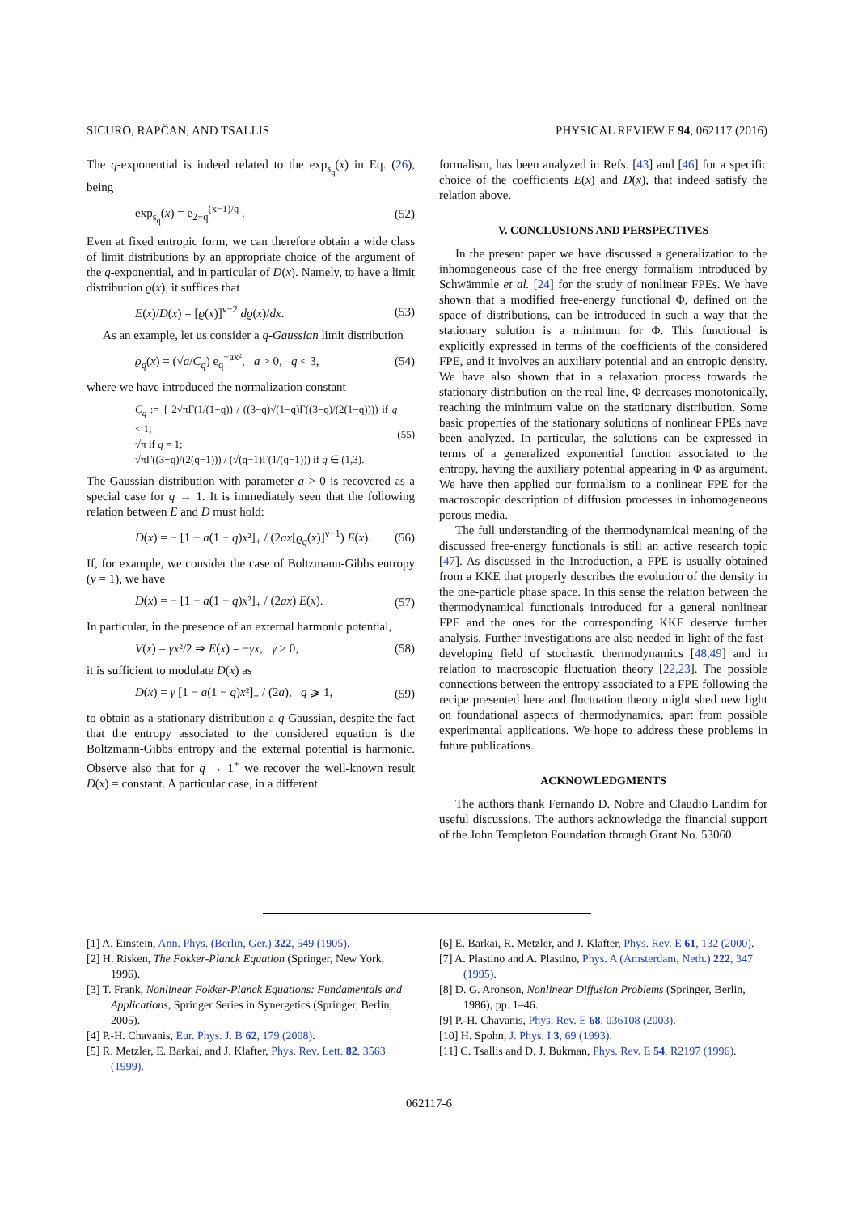SICURO, RAPČAN, AND TSALLIS PHYSICAL REVIEW E 94, 062117 (2016)
The q-exponential is indeed related to the exp<sub>s<sub>q</sub></sub>(x) in Eq. (26), being
exp<sub>s<sub>q</sub></sub>(x) = e<sub>2−q</sub><sup>(x−1)/q</sup> . (52)
Even at fixed entropic form, we can therefore obtain a wide class of limit distributions by an appropriate choice of the argument of the q-exponential, and in particular of D(x). Namely, to have a limit distribution ϱ(x), it suffices that
E(x)/D(x) = [ϱ(x)]<sup>ν−2</sup> dϱ(x)/dx. (53)
As an example, let us consider a q-Gaussian limit distribution
ϱ<sub>q</sub>(x) = (√a/C<sub>q</sub>) e<sub>q</sub><sup>−ax²</sup>, a > 0, q < 3, (54)
where we have introduced the normalization constant
C<sub>q</sub> := { 2√πΓ(1/(1−q)) / ((3−q)√(1−q)Γ((3−q)/(2(1−q)))) if q < 1;
√π if q = 1;
√πΓ((3−q)/(2(q−1))) / (√(q−1)Γ(1/(q−1))) if q ∈ (1,3). (55)
The Gaussian distribution with parameter a > 0 is recovered as a special case for q → 1. It is immediately seen that the following relation between E and D must hold:
D(x) = − [1 − a(1 − q)x²]<sub>+</sub> / (2ax[ϱ<sub>q</sub>(x)]<sup>ν−1</sup>) E(x). (56)
If, for example, we consider the case of Boltzmann-Gibbs entropy (ν = 1), we have
D(x) = − [1 − a(1 − q)x²]<sub>+</sub> / (2ax) E(x). (57)
In particular, in the presence of an external harmonic potential,
V(x) = γx²/2 ⇒ E(x) = −γx, γ > 0, (58)
it is sufficient to modulate D(x) as
D(x) = γ [1 − a(1 − q)x²]<sub>+</sub> / (2a), q ⩾ 1, (59)
to obtain as a stationary distribution a q-Gaussian, despite the fact that the entropy associated to the considered equation is the Boltzmann-Gibbs entropy and the external potential is harmonic. Observe also that for q → 1<sup>+</sup> we recover the well-known result D(x) = constant. A particular case, in a different
formalism, has been analyzed in Refs. [43] and [46] for a specific choice of the coefficients E(x) and D(x), that indeed satisfy the relation above.
V. CONCLUSIONS AND PERSPECTIVES
In the present paper we have discussed a generalization to the inhomogeneous case of the free-energy formalism introduced by Schwämmle et al. [24] for the study of nonlinear FPEs. We have shown that a modified free-energy functional Φ, defined on the space of distributions, can be introduced in such a way that the stationary solution is a minimum for Φ. This functional is explicitly expressed in terms of the coefficients of the considered FPE, and it involves an auxiliary potential and an entropic density. We have also shown that in a relaxation process towards the stationary distribution on the real line, Φ decreases monotonically, reaching the minimum value on the stationary distribution. Some basic properties of the stationary solutions of nonlinear FPEs have been analyzed. In particular, the solutions can be expressed in terms of a generalized exponential function associated to the entropy, having the auxiliary potential appearing in Φ as argument. We have then applied our formalism to a nonlinear FPE for the macroscopic description of diffusion processes in inhomogeneous porous media.
The full understanding of the thermodynamical meaning of the discussed free-energy functionals is still an active research topic [47]. As discussed in the Introduction, a FPE is usually obtained from a KKE that properly describes the evolution of the density in the one-particle phase space. In this sense the relation between the thermodynamical functionals introduced for a general nonlinear FPE and the ones for the corresponding KKE deserve further analysis. Further investigations are also needed in light of the fast-developing field of stochastic thermodynamics [48,49] and in relation to macroscopic fluctuation theory [22,23]. The possible connections between the entropy associated to a FPE following the recipe presented here and fluctuation theory might shed new light on foundational aspects of thermodynamics, apart from possible experimental applications. We hope to address these problems in future publications.
ACKNOWLEDGMENTS
The authors thank Fernando D. Nobre and Claudio Landim for useful discussions. The authors acknowledge the financial support of the John Templeton Foundation through Grant No. 53060.
[1] A. Einstein, Ann. Phys. (Berlin, Ger.) 322, 549 (1905).
[2] H. Risken, The Fokker-Planck Equation (Springer, New York, 1996).
[3] T. Frank, Nonlinear Fokker-Planck Equations: Fundamentals and Applications, Springer Series in Synergetics (Springer, Berlin, 2005).
[4] P.-H. Chavanis, Eur. Phys. J. B 62, 179 (2008).
[5] R. Metzler, E. Barkai, and J. Klafter, Phys. Rev. Lett. 82, 3563 (1999).
[6] E. Barkai, R. Metzler, and J. Klafter, Phys. Rev. E 61, 132 (2000).
[7] A. Plastino and A. Plastino, Phys. A (Amsterdam, Neth.) 222, 347 (1995).
[8] D. G. Aronson, Nonlinear Diffusion Problems (Springer, Berlin, 1986), pp. 1–46.
[9] P.-H. Chavanis, Phys. Rev. E 68, 036108 (2003).
[10] H. Spohn, J. Phys. I 3, 69 (1993).
[11] C. Tsallis and D. J. Bukman, Phys. Rev. E 54, R2197 (1996).
062117-6